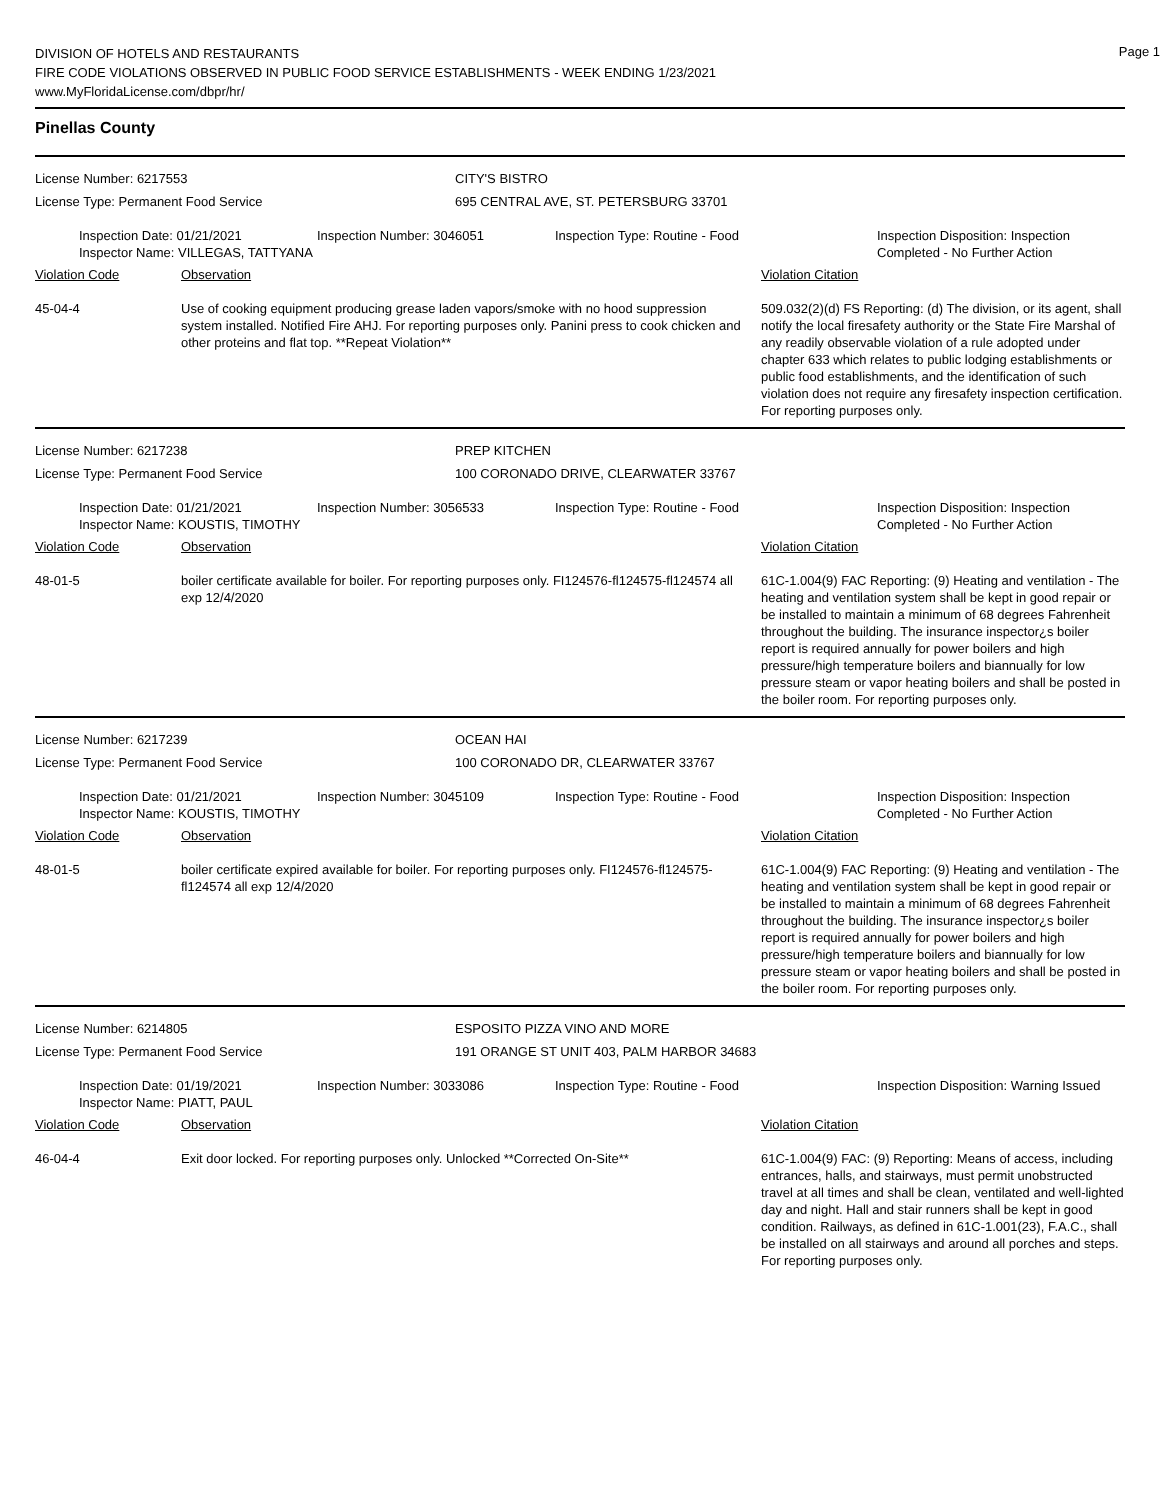DIVISION OF HOTELS AND RESTAURANTS
FIRE CODE VIOLATIONS OBSERVED IN PUBLIC FOOD SERVICE ESTABLISHMENTS - WEEK ENDING 1/23/2021
www.MyFloridaLicense.com/dbpr/hr/
Page 1
Pinellas County
License Number: 6217553 CITY'S BISTRO
License Type: Permanent Food Service 695 CENTRAL AVE, ST. PETERSBURG 33701
Inspection Date: 01/21/2021
Inspector Name: VILLEGAS, TATTYANA
Inspection Number: 3046051 Inspection Type: Routine - Food Inspection Disposition: Inspection Completed - No Further Action
Violation Code Observation Violation Citation
45-04-4 Use of cooking equipment producing grease laden vapors/smoke with no hood suppression system installed. Notified Fire AHJ. For reporting purposes only. Panini press to cook chicken and other proteins and flat top. **Repeat Violation**
509.032(2)(d) FS Reporting: (d) The division, or its agent, shall notify the local firesafety authority or the State Fire Marshal of any readily observable violation of a rule adopted under chapter 633 which relates to public lodging establishments or public food establishments, and the identification of such violation does not require any firesafety inspection certification. For reporting purposes only.
License Number: 6217238 PREP KITCHEN
License Type: Permanent Food Service 100 CORONADO DRIVE, CLEARWATER 33767
Inspection Date: 01/21/2021
Inspector Name: KOUSTIS, TIMOTHY
Inspection Number: 3056533 Inspection Type: Routine - Food Inspection Disposition: Inspection Completed - No Further Action
Violation Code Observation Violation Citation
48-01-5 boiler certificate available for boiler. For reporting purposes only. FI124576-fl124575-fl124574 all exp 12/4/2020
61C-1.004(9) FAC Reporting: (9) Heating and ventilation - The heating and ventilation system shall be kept in good repair or be installed to maintain a minimum of 68 degrees Fahrenheit throughout the building. The insurance inspector¿s boiler report is required annually for power boilers and high pressure/high temperature boilers and biannually for low pressure steam or vapor heating boilers and shall be posted in the boiler room. For reporting purposes only.
License Number: 6217239 OCEAN HAI
License Type: Permanent Food Service 100 CORONADO DR, CLEARWATER 33767
Inspection Date: 01/21/2021
Inspector Name: KOUSTIS, TIMOTHY
Inspection Number: 3045109 Inspection Type: Routine - Food Inspection Disposition: Inspection Completed - No Further Action
Violation Code Observation Violation Citation
48-01-5 boiler certificate expired available for boiler. For reporting purposes only. FI124576-fl124575-fl124574 all exp 12/4/2020
61C-1.004(9) FAC Reporting: (9) Heating and ventilation - The heating and ventilation system shall be kept in good repair or be installed to maintain a minimum of 68 degrees Fahrenheit throughout the building. The insurance inspector¿s boiler report is required annually for power boilers and high pressure/high temperature boilers and biannually for low pressure steam or vapor heating boilers and shall be posted in the boiler room. For reporting purposes only.
License Number: 6214805 ESPOSITO PIZZA VINO AND MORE
License Type: Permanent Food Service 191 ORANGE ST UNIT 403, PALM HARBOR 34683
Inspection Date: 01/19/2021
Inspector Name: PIATT, PAUL
Inspection Number: 3033086 Inspection Type: Routine - Food Inspection Disposition: Warning Issued
Violation Code Observation Violation Citation
46-04-4 Exit door locked. For reporting purposes only. Unlocked **Corrected On-Site**
61C-1.004(9) FAC: (9) Reporting: Means of access, including entrances, halls, and stairways, must permit unobstructed travel at all times and shall be clean, ventilated and well-lighted day and night. Hall and stair runners shall be kept in good condition. Railways, as defined in 61C-1.001(23), F.A.C., shall be installed on all stairways and around all porches and steps. For reporting purposes only.